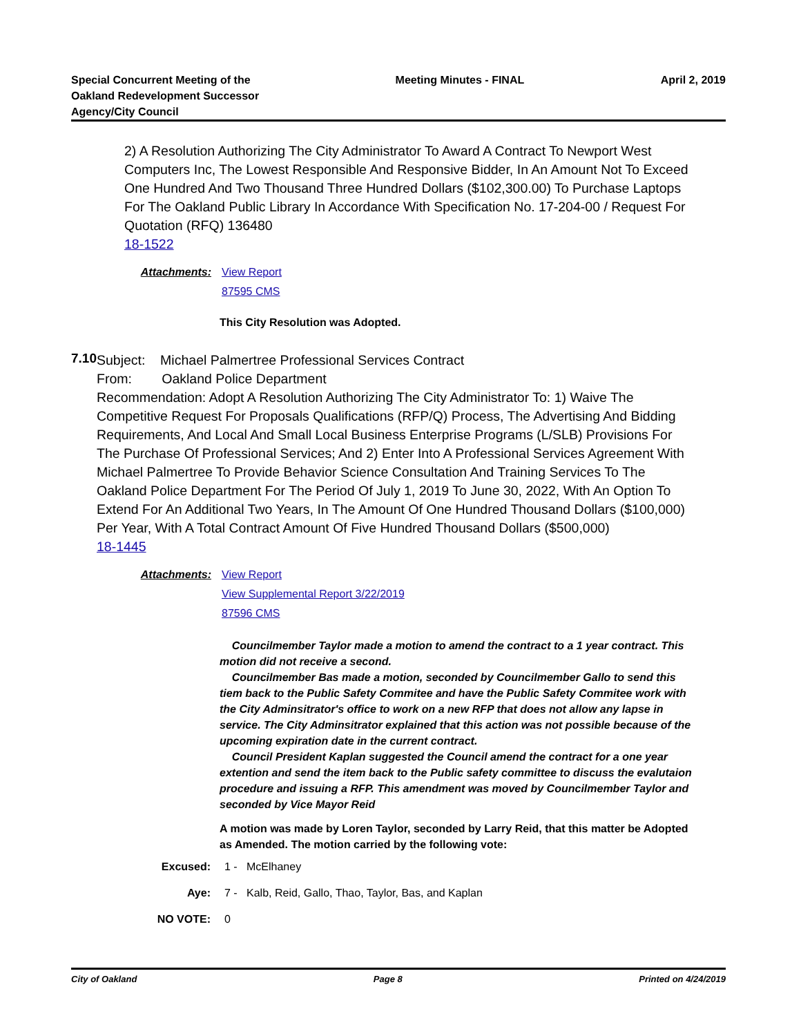Special Concurrent Meeting of the
Oakland Redevelopment Successor
Agency/City Council
Meeting Minutes - FINAL April 2, 2019
2) A Resolution Authorizing The City Administrator To Award A Contract To Newport West Computers Inc, The Lowest Responsible And Responsive Bidder, In An Amount Not To Exceed One Hundred And Two Thousand Three Hundred Dollars ($102,300.00) To Purchase Laptops For The Oakland Public Library In Accordance With Specification No. 17-204-00 / Request For Quotation (RFQ) 136480
18-1522
Attachments: View Report
87595 CMS
This City Resolution was Adopted.
7.10
Subject: Michael Palmertree Professional Services Contract
From: Oakland Police Department
Recommendation: Adopt A Resolution Authorizing The City Administrator To: 1) Waive The Competitive Request For Proposals Qualifications (RFP/Q) Process, The Advertising And Bidding Requirements, And Local And Small Local Business Enterprise Programs (L/SLB) Provisions For The Purchase Of Professional Services; And 2) Enter Into A Professional Services Agreement With Michael Palmertree To Provide Behavior Science Consultation And Training Services To The Oakland Police Department For The Period Of July 1, 2019 To June 30, 2022, With An Option To Extend For An Additional Two Years, In The Amount Of One Hundred Thousand Dollars ($100,000) Per Year, With A Total Contract Amount Of Five Hundred Thousand Dollars ($500,000)
18-1445
Attachments: View Report
View Supplemental Report 3/22/2019
87596 CMS
Councilmember Taylor made a motion to amend the contract to a 1 year contract. This motion did not receive a second.
Councilmember Bas made a motion, seconded by Councilmember Gallo to send this tiem back to the Public Safety Commitee and have the Public Safety Commitee work with the City Adminsitrator's office to work on a new RFP that does not allow any lapse in service. The City Adminsitrator explained that this action was not possible because of the upcoming expiration date in the current contract.
Council President Kaplan suggested the Council amend the contract for a one year extention and send the item back to the Public safety committee to discuss the evalutaion procedure and issuing a RFP. This amendment was moved by Councilmember Taylor and seconded by Vice Mayor Reid
A motion was made by Loren Taylor, seconded by Larry Reid, that this matter be Adopted as Amended. The motion carried by the following vote:
Excused: 1 - McElhaney
Aye: 7 - Kalb, Reid, Gallo, Thao, Taylor, Bas, and Kaplan
NO VOTE: 0
City of Oakland Page 8 Printed on 4/24/2019